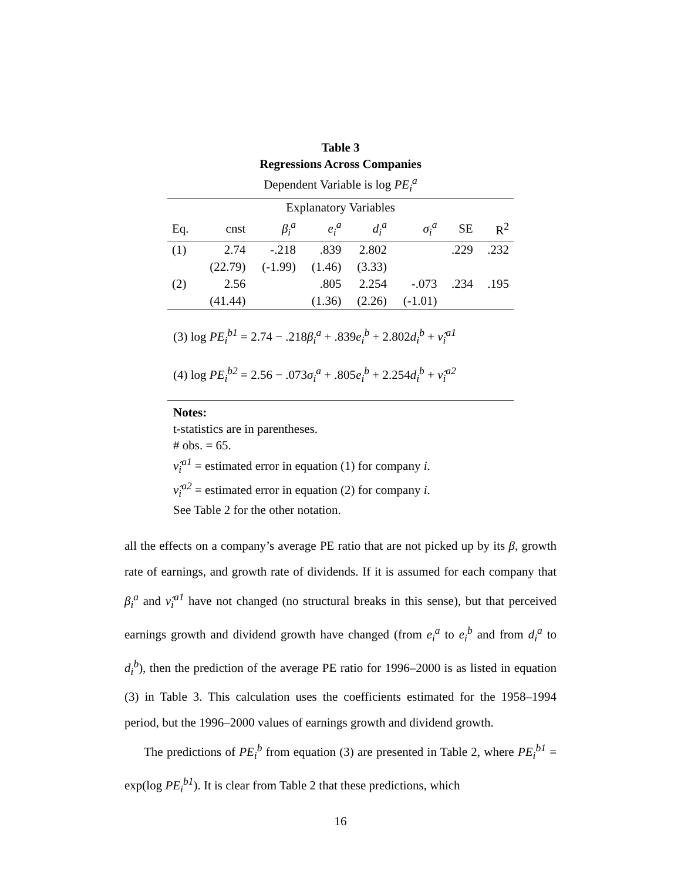Table 3
Regressions Across Companies
Dependent Variable is log PE<sub>i</sub><sup>a</sup>
| Explanatory Variables | | | | | | | |
| --- | --- | --- | --- | --- | --- | --- | --- |
| Eq. | cnst | β<sub>i</sub><sup>a</sup> | e<sub>i</sub><sup>a</sup> | d<sub>i</sub><sup>a</sup> | σ<sub>i</sub><sup>a</sup> | SE | R<sup>2</sup> |
| (1) | 2.74 | -.218 | .839 | 2.802 | | .229 | .232 |
| | (22.79) | (-1.99) | (1.46) | (3.33) | | | |
| (2) | 2.56 | | .805 | 2.254 | -.073 | .234 | .195 |
| | (41.44) | | (1.36) | (2.26) | (-1.01) | | |
(3) log PE<sub>i</sub><sup>b1</sup> = 2.74 − .218β<sub>i</sub><sup>a</sup> + .839e<sub>i</sub><sup>b</sup> + 2.802d<sub>i</sub><sup>b</sup> + ν̂<sub>i</sub><sup>a1</sup>
(4) log PE<sub>i</sub><sup>b2</sup> = 2.56 − .073σ<sub>i</sub><sup>a</sup> + .805e<sub>i</sub><sup>b</sup> + 2.254d<sub>i</sub><sup>b</sup> + ν̂<sub>i</sub><sup>a2</sup>
Notes:
t-statistics are in parentheses.
# obs. = 65.
ν̂<sub>i</sub><sup>a1</sup> = estimated error in equation (1) for company i.
ν̂<sub>i</sub><sup>a2</sup> = estimated error in equation (2) for company i.
See Table 2 for the other notation.
all the effects on a company’s average PE ratio that are not picked up by its β, growth rate of earnings, and growth rate of dividends. If it is assumed for each company that β<sub>i</sub><sup>a</sup> and ν̂<sub>i</sub><sup>a1</sup> have not changed (no structural breaks in this sense), but that perceived earnings growth and dividend growth have changed (from e<sub>i</sub><sup>a</sup> to e<sub>i</sub><sup>b</sup> and from d<sub>i</sub><sup>a</sup> to d<sub>i</sub><sup>b</sup>), then the prediction of the average PE ratio for 1996–2000 is as listed in equation (3) in Table 3. This calculation uses the coefficients estimated for the 1958–1994 period, but the 1996–2000 values of earnings growth and dividend growth.
The predictions of PE<sub>i</sub><sup>b</sup> from equation (3) are presented in Table 2, where PE<sub>i</sub><sup>b1</sup> = exp(log PE<sub>i</sub><sup>b1</sup>). It is clear from Table 2 that these predictions, which
16